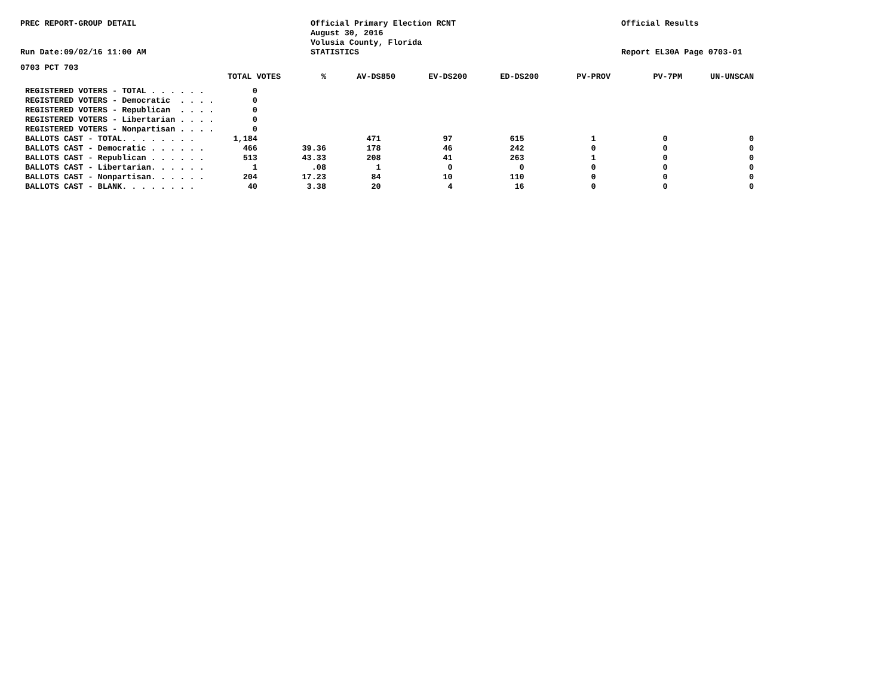PREC REPORT-GROUP DETAIL
Run Date:09/02/16 11:00 AM
Official Primary Election RCNT
August 30, 2016
Volusia County, Florida
STATISTICS
Official Results
Report EL30A Page 0703-01
0703 PCT 703
| TOTAL VOTES | % | AV-DS850 | EV-DS200 | ED-DS200 | PV-PROV | PV-7PM | UN-UNSCAN |
| --- | --- | --- | --- | --- | --- | --- | --- |
| REGISTERED VOTERS - TOTAL . . . . . . 0 | | | | | | | |
| REGISTERED VOTERS - Democratic . . . . 0 | | | | | | | |
| REGISTERED VOTERS - Republican . . . . 0 | | | | | | | |
| REGISTERED VOTERS - Libertarian . . . . 0 | | | | | | | |
| REGISTERED VOTERS - Nonpartisan . . . . 0 | | | | | | | |
| BALLOTS CAST - TOTAL. . . . . . . . 1,184 | | 471 | 97 | 615 | 1 | 0 | 0 |
| BALLOTS CAST - Democratic . . . . . . 466 | 39.36 | 178 | 46 | 242 | 0 | 0 | 0 |
| BALLOTS CAST - Republican . . . . . . 513 | 43.33 | 208 | 41 | 263 | 1 | 0 | 0 |
| BALLOTS CAST - Libertarian. . . . . . 1 | .08 | 1 | 0 | 0 | 0 | 0 | 0 |
| BALLOTS CAST - Nonpartisan. . . . . . 204 | 17.23 | 84 | 10 | 110 | 0 | 0 | 0 |
| BALLOTS CAST - BLANK. . . . . . . . 40 | 3.38 | 20 | 4 | 16 | 0 | 0 | 0 |